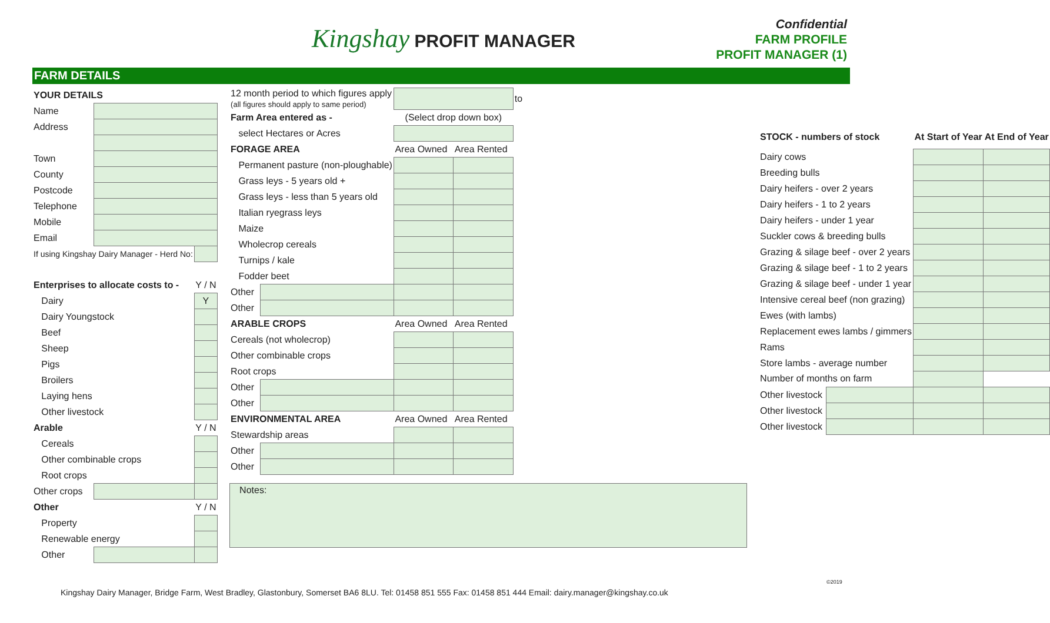Kingshay PROFIT MANAGER
Confidential
FARM PROFILE
PROFIT MANAGER (1)
FARM DETAILS
| YOUR DETAILS | | |
| Name | | |
| Address | | |
| Town | | |
| County | | |
| Postcode | | |
| Telephone | | |
| Mobile | | |
| Email | | |
| If using Kingshay Dairy Manager - Herd No: | | |
| Enterprises to allocate costs to - | | Y / N |
| Dairy | | Y |
| Dairy Youngstock | | |
| Beef | | |
| Sheep | | |
| Pigs | | |
| Broilers | | |
| Laying hens | | |
| Other livestock | | |
| Arable | | Y / N |
| Cereals | | |
| Other combinable crops | | |
| Root crops | | |
| Other crops | | |
| Other | | Y / N |
| Property | | |
| Renewable energy | | |
| Other | | |
| 12 month period to which figures apply (all figures should apply to same period) | | | | to |
| Farm Area entered as - | | (Select drop down box) | | |
| select Hectares or Acres | | | | |
| FORAGE AREA | | Area Owned | Area Rented | |
| Permanent pasture (non-ploughable) | | | | |
| Grass leys - 5 years old + | | | | |
| Grass leys - less than 5 years old | | | | |
| Italian ryegrass leys | | | | |
| Maize | | | | |
| Wholecrop cereals | | | | |
| Turnips / kale | | | | |
| Fodder beet | | | | |
| Other | | | | |
| Other | | | | |
| ARABLE CROPS | | Area Owned | Area Rented | |
| Cereals (not wholecrop) | | | | |
| Other combinable crops | | | | |
| Root crops | | | | |
| Other | | | | |
| Other | | | | |
| ENVIRONMENTAL AREA | | Area Owned | Area Rented | |
| Stewardship areas | | | | |
| Other | | | | |
| Other | | | | |
Notes:
| STOCK - numbers of stock | | At Start of Year | At End of Year |
| Dairy cows | | | |
| Breeding bulls | | | |
| Dairy heifers - over 2 years | | | |
| Dairy heifers - 1 to 2 years | | | |
| Dairy heifers - under 1 year | | | |
| Suckler cows & breeding bulls | | | |
| Grazing & silage beef - over 2 years | | | |
| Grazing & silage beef - 1 to 2 years | | | |
| Grazing & silage beef - under 1 year | | | |
| Intensive cereal beef (non grazing) | | | |
| Ewes (with lambs) | | | |
| Replacement ewes lambs / gimmers | | | |
| Rams | | | |
| Store lambs - average number | | | |
| Number of months on farm | | | |
| Other livestock | | | |
| Other livestock | | | |
| Other livestock | | | |
Kingshay Dairy Manager, Bridge Farm, West Bradley, Glastonbury, Somerset BA6 8LU. Tel: 01458 851 555 Fax: 01458 851 444 Email: dairy.manager@kingshay.co.uk
©2019